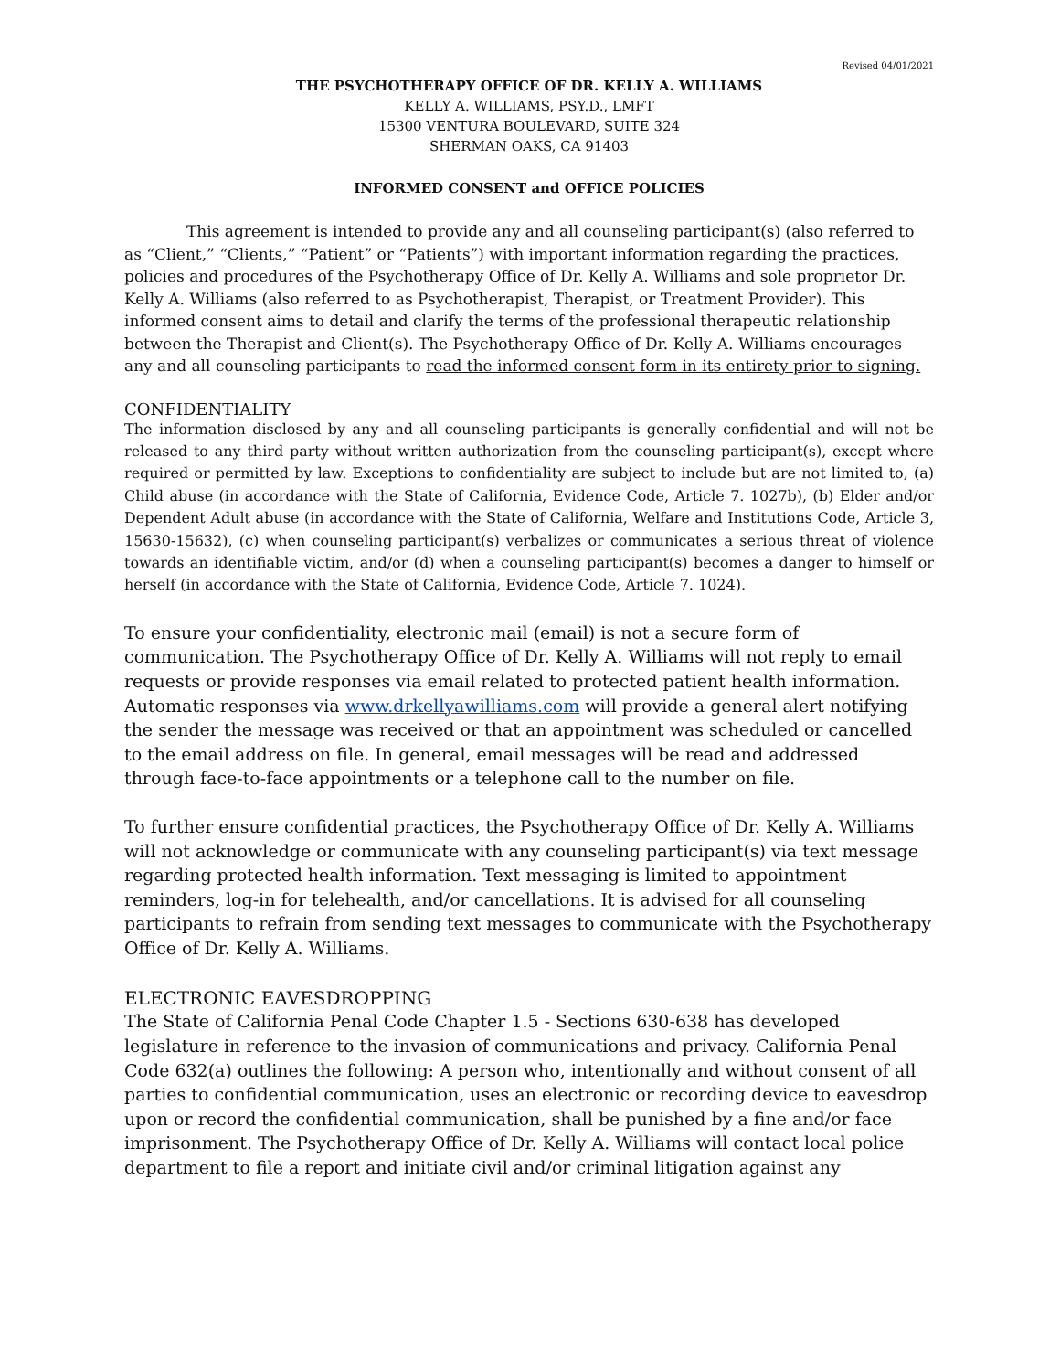Revised 04/01/2021
THE PSYCHOTHERAPY OFFICE OF DR. KELLY A. WILLIAMS
KELLY A. WILLIAMS, PSY.D., LMFT
15300 VENTURA BOULEVARD, SUITE 324
SHERMAN OAKS, CA 91403
INFORMED CONSENT and OFFICE POLICIES
This agreement is intended to provide any and all counseling participant(s) (also referred to as “Client,” “Clients,” “Patient” or “Patients”) with important information regarding the practices, policies and procedures of the Psychotherapy Office of Dr. Kelly A. Williams and sole proprietor Dr. Kelly A. Williams (also referred to as Psychotherapist, Therapist, or Treatment Provider). This informed consent aims to detail and clarify the terms of the professional therapeutic relationship between the Therapist and Client(s). The Psychotherapy Office of Dr. Kelly A. Williams encourages any and all counseling participants to read the informed consent form in its entirety prior to signing.
CONFIDENTIALITY
The information disclosed by any and all counseling participants is generally confidential and will not be released to any third party without written authorization from the counseling participant(s), except where required or permitted by law. Exceptions to confidentiality are subject to include but are not limited to, (a) Child abuse (in accordance with the State of California, Evidence Code, Article 7. 1027b), (b) Elder and/or Dependent Adult abuse (in accordance with the State of California, Welfare and Institutions Code, Article 3, 15630-15632), (c) when counseling participant(s) verbalizes or communicates a serious threat of violence towards an identifiable victim, and/or (d) when a counseling participant(s) becomes a danger to himself or herself (in accordance with the State of California, Evidence Code, Article 7. 1024).
To ensure your confidentiality, electronic mail (email) is not a secure form of communication. The Psychotherapy Office of Dr. Kelly A. Williams will not reply to email requests or provide responses via email related to protected patient health information. Automatic responses via www.drkellyawilliams.com will provide a general alert notifying the sender the message was received or that an appointment was scheduled or cancelled to the email address on file. In general, email messages will be read and addressed through face-to-face appointments or a telephone call to the number on file.
To further ensure confidential practices, the Psychotherapy Office of Dr. Kelly A. Williams will not acknowledge or communicate with any counseling participant(s) via text message regarding protected health information. Text messaging is limited to appointment reminders, log-in for telehealth, and/or cancellations. It is advised for all counseling participants to refrain from sending text messages to communicate with the Psychotherapy Office of Dr. Kelly A. Williams.
ELECTRONIC EAVESDROPPING
The State of California Penal Code Chapter 1.5 - Sections 630-638 has developed legislature in reference to the invasion of communications and privacy. California Penal Code 632(a) outlines the following: A person who, intentionally and without consent of all parties to confidential communication, uses an electronic or recording device to eavesdrop upon or record the confidential communication, shall be punished by a fine and/or face imprisonment. The Psychotherapy Office of Dr. Kelly A. Williams will contact local police department to file a report and initiate civil and/or criminal litigation against any